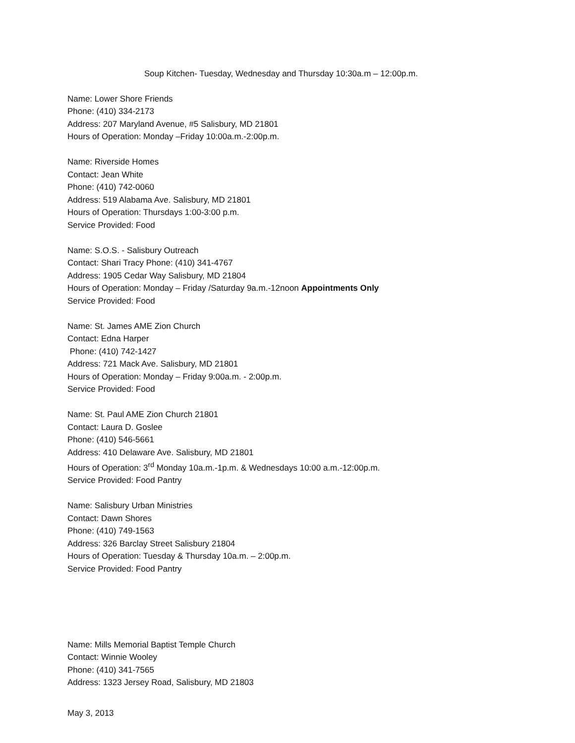Soup Kitchen- Tuesday, Wednesday and Thursday 10:30a.m – 12:00p.m.
Name: Lower Shore Friends
Phone: (410) 334-2173
Address: 207 Maryland Avenue, #5 Salisbury, MD 21801
Hours of Operation: Monday –Friday 10:00a.m.-2:00p.m.
Name: Riverside Homes
Contact: Jean White
Phone: (410) 742-0060
Address: 519 Alabama Ave. Salisbury, MD 21801
Hours of Operation: Thursdays 1:00-3:00 p.m.
Service Provided: Food
Name: S.O.S. - Salisbury Outreach
Contact: Shari Tracy Phone: (410) 341-4767
Address: 1905 Cedar Way Salisbury, MD 21804
Hours of Operation: Monday – Friday /Saturday 9a.m.-12noon Appointments Only
Service Provided: Food
Name: St. James AME Zion Church
Contact: Edna Harper
Phone: (410) 742-1427
Address: 721 Mack Ave. Salisbury, MD 21801
Hours of Operation: Monday – Friday 9:00a.m. - 2:00p.m.
Service Provided: Food
Name: St. Paul AME Zion Church 21801
Contact: Laura D. Goslee
Phone: (410) 546-5661
Address: 410 Delaware Ave. Salisbury, MD 21801
Hours of Operation: 3<sup>rd</sup> Monday 10a.m.-1p.m. & Wednesdays 10:00 a.m.-12:00p.m.
Service Provided: Food Pantry
Name: Salisbury Urban Ministries
Contact: Dawn Shores
Phone: (410) 749-1563
Address: 326 Barclay Street Salisbury 21804
Hours of Operation: Tuesday & Thursday 10a.m. – 2:00p.m.
Service Provided: Food Pantry
Name: Mills Memorial Baptist Temple Church
Contact: Winnie Wooley
Phone: (410) 341-7565
Address: 1323 Jersey Road, Salisbury, MD 21803
May 3, 2013